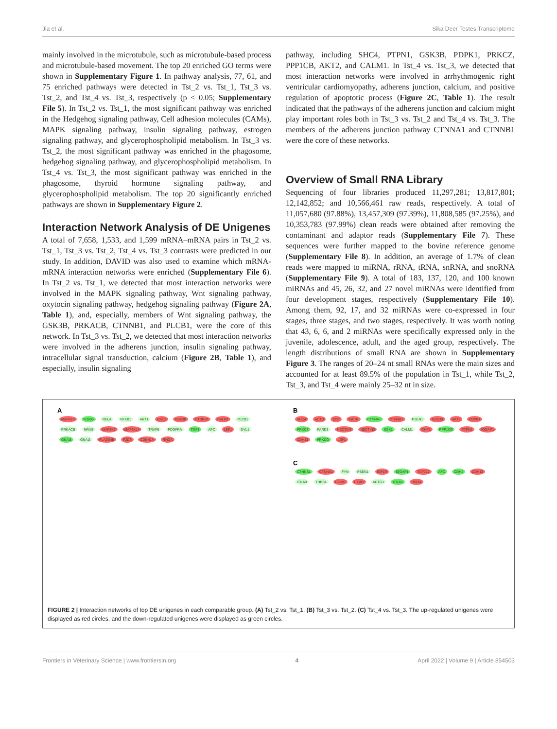Jia et al. Sika Deer Testes Transcriptome
mainly involved in the microtubule, such as microtubule-based process and microtubule-based movement. The top 20 enriched GO terms were shown in Supplementary Figure 1. In pathway analysis, 77, 61, and 75 enriched pathways were detected in Tst_2 vs. Tst_1, Tst_3 vs. Tst_2, and Tst_4 vs. Tst_3, respectively (p < 0.05; Supplementary File 5). In Tst_2 vs. Tst_1, the most significant pathway was enriched in the Hedgehog signaling pathway, Cell adhesion molecules (CAMs), MAPK signaling pathway, insulin signaling pathway, estrogen signaling pathway, and glycerophospholipid metabolism. In Tst_3 vs. Tst_2, the most significant pathway was enriched in the phagosome, hedgehog signaling pathway, and glycerophospholipid metabolism. In Tst_4 vs. Tst_3, the most significant pathway was enriched in the phagosome, thyroid hormone signaling pathway, and glycerophospholipid metabolism. The top 20 significantly enriched pathways are shown in Supplementary Figure 2.
Interaction Network Analysis of DE Unigenes
A total of 7,658, 1,533, and 1,599 mRNA–mRNA pairs in Tst_2 vs. Tst_1, Tst_3 vs. Tst_2, Tst_4 vs. Tst_3 contrasts were predicted in our study. In addition, DAVID was also used to examine which mRNA-mRNA interaction networks were enriched (Supplementary File 6). In Tst_2 vs. Tst_1, we detected that most interaction networks were involved in the MAPK signaling pathway, Wnt signaling pathway, oxytocin signaling pathway, hedgehog signaling pathway (Figure 2A, Table 1), and, especially, members of Wnt signaling pathway, the GSK3B, PRKACB, CTNNB1, and PLCB1, were the core of this network. In Tst_3 vs. Tst_2, we detected that most interaction networks were involved in the adherens junction, insulin signaling pathway, intracellular signal transduction, calcium (Figure 2B, Table 1), and especially, insulin signaling
pathway, including SHC4, PTPN1, GSK3B, PDPK1, PRKCZ, PPP1CB, AKT2, and CALM1. In Tst_4 vs. Tst_3, we detected that most interaction networks were involved in arrhythmogenic right ventricular cardiomyopathy, adherens junction, calcium, and positive regulation of apoptotic process (Figure 2C, Table 1). The result indicated that the pathways of the adherens junction and calcium might play important roles both in Tst_3 vs. Tst_2 and Tst_4 vs. Tst_3. The members of the adherens junction pathway CTNNA1 and CTNNB1 were the core of these networks.
Overview of Small RNA Library
Sequencing of four libraries produced 11,297,281; 13,817,801; 12,142,852; and 10,566,461 raw reads, respectively. A total of 11,057,680 (97.88%), 13,457,309 (97.39%), 11,808,585 (97.25%), and 10,353,783 (97.99%) clean reads were obtained after removing the contaminant and adaptor reads (Supplementary File 7). These sequences were further mapped to the bovine reference genome (Supplementary File 8). In addition, an average of 1.7% of clean reads were mapped to miRNA, rRNA, tRNA, snRNA, and snoRNA (Supplementary File 9). A total of 183, 137, 120, and 100 known miRNAs and 45, 26, 32, and 27 novel miRNAs were identified from four development stages, respectively (Supplementary File 10). Among them, 92, 17, and 32 miRNAs were co-expressed in four stages, three stages, and two stages, respectively. It was worth noting that 43, 6, 6, and 2 miRNAs were specifically expressed only in the juvenile, adolescence, adult, and the aged group, respectively. The length distributions of small RNA are shown in Supplementary Figure 3. The ranges of 20–24 nt small RNAs were the main sizes and accounted for at least 89.5% of the population in Tst_1, while Tst_2, Tst_3, and Tst_4 were mainly 25–32 nt in size.
A
MAPK14 IKBKG RELA NFKB1 AKT1 RAC1 GSK3B CTNNB1 CALM1 PLCB1 PRKACB NRAS MAP3K7 MAP3K14 TRAF6 PDGFRA FGF1 APC LEF1 DVL1 GNAI3 GNAI2 PLA2G4E FZD3 CDKN1A RHOA
B
SHC4 ACTB BCR IGF1R CTNNA1 CTNNB1 PSEN1 GSK3B AKT2 PDPK1 PRKCZ PARD3 NECTIN2 NECTIN3 SGK1 CALM1 CHP1 PPP1CB PTPN1 IQGAP1 CDH13 PRKCQ LEF1
C
CTNNB1 CTNNA1 FYN PSEN1 IGF1R IQGAP1 TCF7L2 APC CDH2 CDH13 ITGA9 THBS4 COMP ITGB1 ACTG1 ITGAV RHOA
FIGURE 2 | Interaction networks of top DE unigenes in each comparable group. (A) Tst_2 vs. Tst_1. (B) Tst_3 vs. Tst_2. (C) Tst_4 vs. Tst_3. The up-regulated unigenes were displayed as red circles, and the down-regulated unigenes were displayed as green circles.
Frontiers in Veterinary Science | www.frontiersin.org 4 April 2022 | Volume 9 | Article 854503